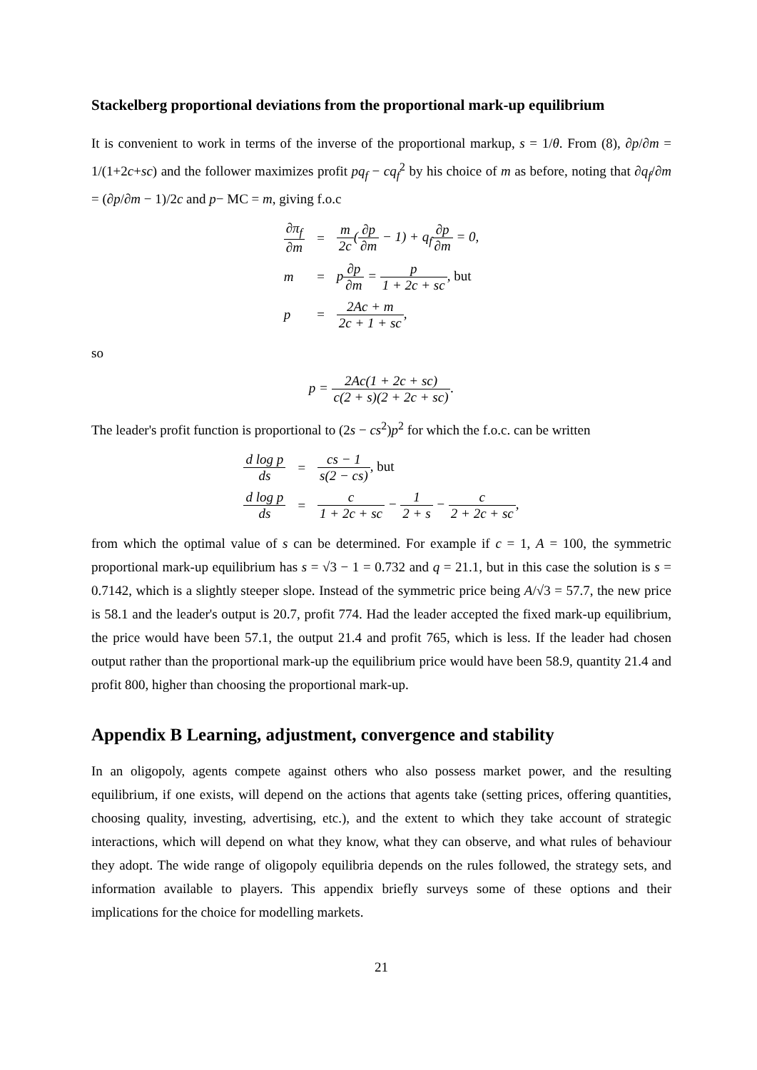Stackelberg proportional deviations from the proportional mark-up equilibrium
It is convenient to work in terms of the inverse of the proportional markup, s = 1/θ. From (8), ∂p/∂m = 1/(1+2c+sc) and the follower maximizes profit pq<sub>f</sub> − cq<sub>f</sub><sup>2</sup> by his choice of m as before, noting that ∂q<sub>f</sub>/∂m = (∂p/∂m − 1)/2c and p− MC = m, giving f.o.c
| ∂π<sub>f</sub> ∂m | = | m 2c ( ∂p ∂m − 1) + q<sub>f</sub> ∂p ∂m = 0, |
| m | = | p ∂p ∂m = p 1 + 2c + sc , but |
| p | = | 2Ac + m 2c + 1 + sc , |
so
p = 2Ac(1 + 2c + sc) c(2 + s)(2 + 2c + sc).
The leader's profit function is proportional to (2s − cs<sup>2</sup>)p<sup>2</sup> for which the f.o.c. can be written
| d log p ds | = | cs − 1 s(2 − cs) , but |
| d log p ds | = | c 1 + 2c + sc − 1 2 + s − c 2 + 2c + sc , |
from which the optimal value of s can be determined. For example if c = 1, A = 100, the symmetric proportional mark-up equilibrium has s = √3 − 1 = 0.732 and q = 21.1, but in this case the solution is s = 0.7142, which is a slightly steeper slope. Instead of the symmetric price being A/√3 = 57.7, the new price is 58.1 and the leader's output is 20.7, profit 774. Had the leader accepted the fixed mark-up equilibrium, the price would have been 57.1, the output 21.4 and profit 765, which is less. If the leader had chosen output rather than the proportional mark-up the equilibrium price would have been 58.9, quantity 21.4 and profit 800, higher than choosing the proportional mark-up.
Appendix B Learning, adjustment, convergence and stability
In an oligopoly, agents compete against others who also possess market power, and the resulting equilibrium, if one exists, will depend on the actions that agents take (setting prices, offering quantities, choosing quality, investing, advertising, etc.), and the extent to which they take account of strategic interactions, which will depend on what they know, what they can observe, and what rules of behaviour they adopt. The wide range of oligopoly equilibria depends on the rules followed, the strategy sets, and information available to players. This appendix briefly surveys some of these options and their implications for the choice for modelling markets.
21